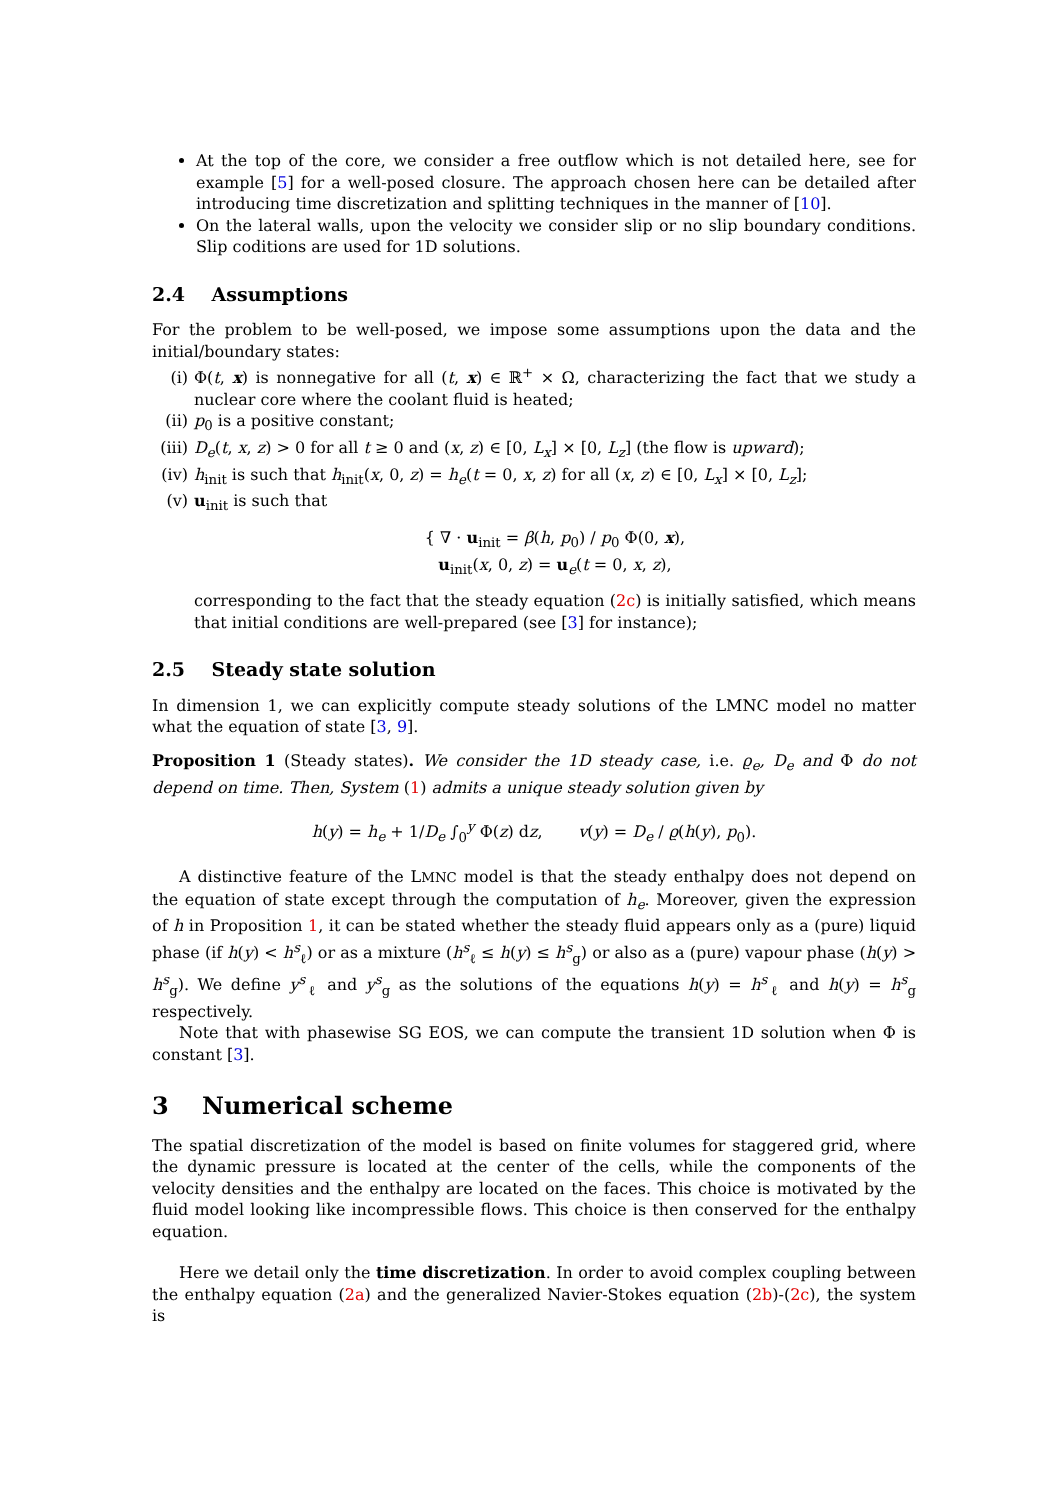At the top of the core, we consider a free outflow which is not detailed here, see for example [5] for a well-posed closure. The approach chosen here can be detailed after introducing time discretization and splitting techniques in the manner of [10].
On the lateral walls, upon the velocity we consider slip or no slip boundary conditions. Slip coditions are used for 1D solutions.
2.4 Assumptions
For the problem to be well-posed, we impose some assumptions upon the data and the initial/boundary states:
(i) Φ(t, x) is nonnegative for all (t, x) ∈ ℝ<sup>+</sup> × Ω, characterizing the fact that we study a nuclear core where the coolant fluid is heated;
(ii) p<sub>0</sub> is a positive constant;
(iii) D<sub>e</sub>(t, x, z) > 0 for all t ≥ 0 and (x, z) ∈ [0, L<sub>x</sub>] × [0, L<sub>z</sub>] (the flow is upward);
(iv) h<sub>init</sub> is such that h<sub>init</sub>(x, 0, z) = h<sub>e</sub>(t = 0, x, z) for all (x, z) ∈ [0, L<sub>x</sub>] × [0, L<sub>z</sub>];
(v) u<sub>init</sub> is such that
{ ∇ · u<sub>init</sub> = β(h, p<sub>0</sub>) / p<sub>0</sub> Φ(0, x),
u<sub>init</sub>(x, 0, z) = u<sub>e</sub>(t = 0, x, z),
corresponding to the fact that the steady equation (2c) is initially satisfied, which means that initial conditions are well-prepared (see [3] for instance);
2.5 Steady state solution
In dimension 1, we can explicitly compute steady solutions of the LMNC model no matter what the equation of state [3, 9].
Proposition 1 (Steady states). We consider the 1D steady case, i.e. ϱ<sub>e</sub>, D<sub>e</sub> and Φ do not depend on time. Then, System (1) admits a unique steady solution given by
h(y) = h<sub>e</sub> + 1/D<sub>e</sub> ∫<sub>0</sub><sup>y</sup> Φ(z) dz, v(y) = D<sub>e</sub> / ϱ(h(y), p<sub>0</sub>).
A distinctive feature of the LMNC model is that the steady enthalpy does not depend on the equation of state except through the computation of h<sub>e</sub>. Moreover, given the expression of h in Proposition 1, it can be stated whether the steady fluid appears only as a (pure) liquid phase (if h(y) < h<sup>s</sup><sub>ℓ</sub>) or as a mixture (h<sup>s</sup><sub>ℓ</sub> ≤ h(y) ≤ h<sup>s</sup><sub>g</sub>) or also as a (pure) vapour phase (h(y) > h<sup>s</sup><sub>g</sub>). We define y<sup>s</sup><sub>ℓ</sub> and y<sup>s</sup><sub>g</sub> as the solutions of the equations h(y) = h<sup>s</sup><sub>ℓ</sub> and h(y) = h<sup>s</sup><sub>g</sub> respectively.
Note that with phasewise SG EOS, we can compute the transient 1D solution when Φ is constant [3].
3 Numerical scheme
The spatial discretization of the model is based on finite volumes for staggered grid, where the dynamic pressure is located at the center of the cells, while the components of the velocity densities and the enthalpy are located on the faces. This choice is motivated by the fluid model looking like incompressible flows. This choice is then conserved for the enthalpy equation.
Here we detail only the time discretization. In order to avoid complex coupling between the enthalpy equation (2a) and the generalized Navier-Stokes equation (2b)-(2c), the system is